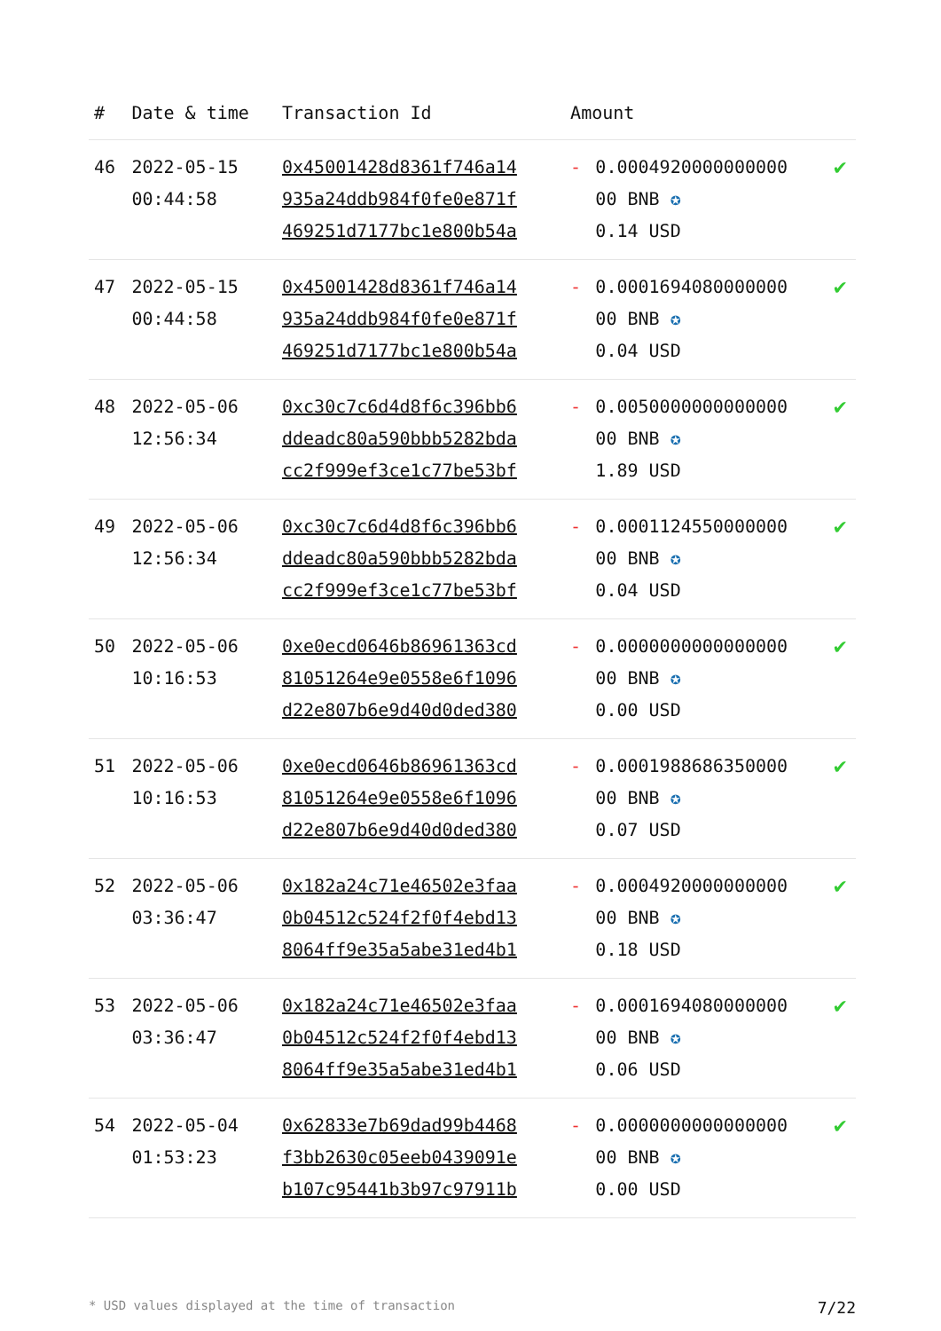| # | Date & time | Transaction Id | Amount | | |
| --- | --- | --- | --- | --- | --- |
| 46 | 2022-05-15 00:44:58 | 0x45001428d8361f746a14 935a24ddb984f0fe0e871f 469251d7177bc1e800b54a | - | 0.0004920000000000 00 BNB ✪ 0.14 USD | ✔ |
| 47 | 2022-05-15 00:44:58 | 0x45001428d8361f746a14 935a24ddb984f0fe0e871f 469251d7177bc1e800b54a | - | 0.0001694080000000 00 BNB ✪ 0.04 USD | ✔ |
| 48 | 2022-05-06 12:56:34 | 0xc30c7c6d4d8f6c396bb6 ddeadc80a590bbb5282bda cc2f999ef3ce1c77be53bf | - | 0.0050000000000000 00 BNB ✪ 1.89 USD | ✔ |
| 49 | 2022-05-06 12:56:34 | 0xc30c7c6d4d8f6c396bb6 ddeadc80a590bbb5282bda cc2f999ef3ce1c77be53bf | - | 0.0001124550000000 00 BNB ✪ 0.04 USD | ✔ |
| 50 | 2022-05-06 10:16:53 | 0xe0ecd0646b86961363cd 81051264e9e0558e6f1096 d22e807b6e9d40d0ded380 | - | 0.0000000000000000 00 BNB ✪ 0.00 USD | ✔ |
| 51 | 2022-05-06 10:16:53 | 0xe0ecd0646b86961363cd 81051264e9e0558e6f1096 d22e807b6e9d40d0ded380 | - | 0.0001988686350000 00 BNB ✪ 0.07 USD | ✔ |
| 52 | 2022-05-06 03:36:47 | 0x182a24c71e46502e3faa 0b04512c524f2f0f4ebd13 8064ff9e35a5abe31ed4b1 | - | 0.0004920000000000 00 BNB ✪ 0.18 USD | ✔ |
| 53 | 2022-05-06 03:36:47 | 0x182a24c71e46502e3faa 0b04512c524f2f0f4ebd13 8064ff9e35a5abe31ed4b1 | - | 0.0001694080000000 00 BNB ✪ 0.06 USD | ✔ |
| 54 | 2022-05-04 01:53:23 | 0x62833e7b69dad99b4468 f3bb2630c05eeb0439091e b107c95441b3b97c97911b | - | 0.0000000000000000 00 BNB ✪ 0.00 USD | ✔ |
* USD values displayed at the time of transaction 7/22